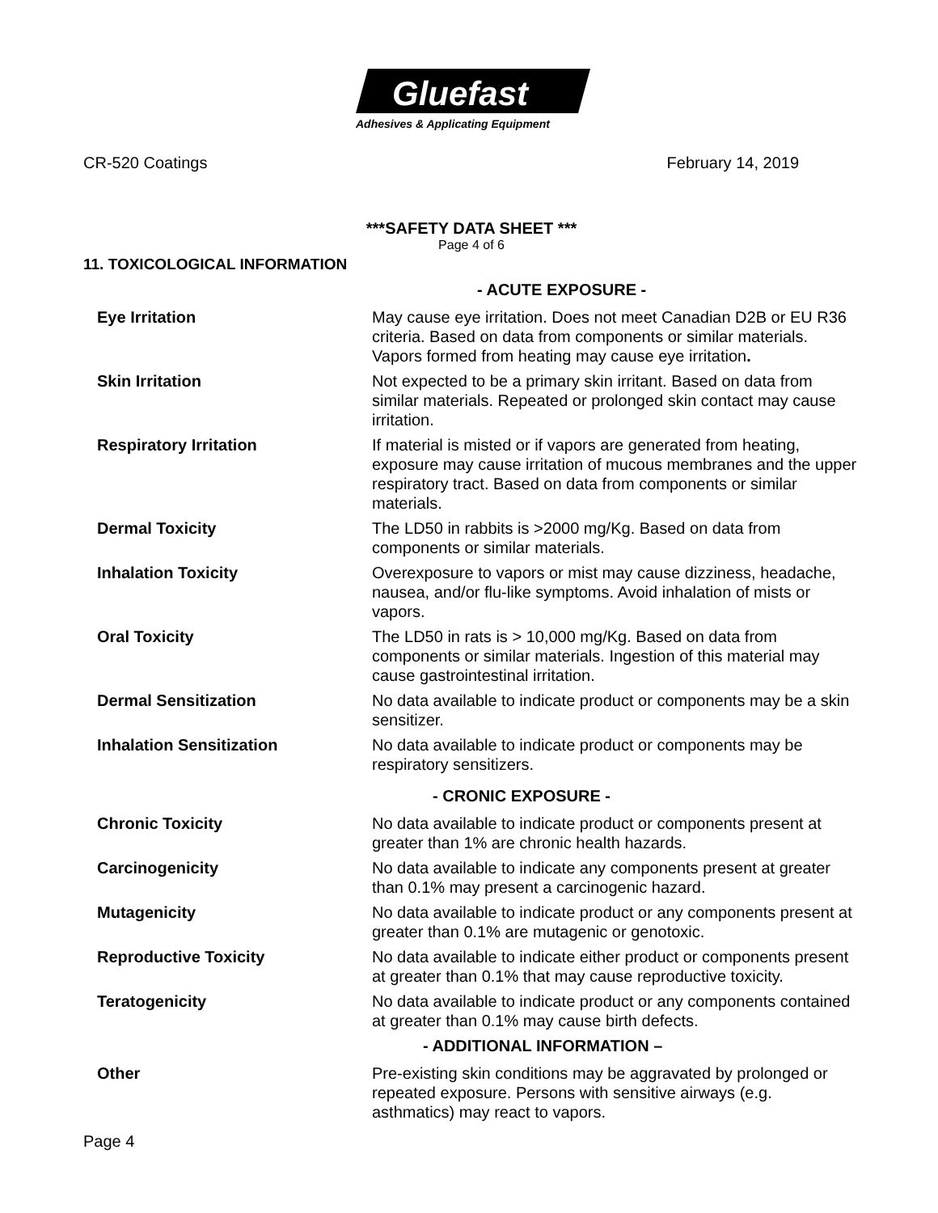Gluefast
Adhesives & Applicating Equipment
CR-520 Coatings February 14, 2019
***SAFETY DATA SHEET ***
Page 4 of 6
11. TOXICOLOGICAL INFORMATION
| | - ACUTE EXPOSURE - |
| Eye Irritation | May cause eye irritation. Does not meet Canadian D2B or EU R36 criteria. Based on data from components or similar materials. Vapors formed from heating may cause eye irritation . |
| Skin Irritation | Not expected to be a primary skin irritant. Based on data from similar materials. Repeated or prolonged skin contact may cause irritation. |
| Respiratory Irritation | If material is misted or if vapors are generated from heating, exposure may cause irritation of mucous membranes and the upper respiratory tract. Based on data from components or similar materials. |
| Dermal Toxicity | The LD50 in rabbits is >2000 mg/Kg. Based on data from components or similar materials. |
| Inhalation Toxicity | Overexposure to vapors or mist may cause dizziness, headache, nausea, and/or flu-like symptoms. Avoid inhalation of mists or vapors. |
| Oral Toxicity | The LD50 in rats is > 10,000 mg/Kg. Based on data from components or similar materials. Ingestion of this material may cause gastrointestinal irritation. |
| Dermal Sensitization | No data available to indicate product or components may be a skin sensitizer. |
| Inhalation Sensitization | No data available to indicate product or components may be respiratory sensitizers. |
| | - CRONIC EXPOSURE - |
| Chronic Toxicity | No data available to indicate product or components present at greater than 1% are chronic health hazards. |
| Carcinogenicity | No data available to indicate any components present at greater than 0.1% may present a carcinogenic hazard. |
| Mutagenicity | No data available to indicate product or any components present at greater than 0.1% are mutagenic or genotoxic. |
| Reproductive Toxicity | No data available to indicate either product or components present at greater than 0.1% that may cause reproductive toxicity. |
| Teratogenicity | No data available to indicate product or any components contained at greater than 0.1% may cause birth defects. |
| | - ADDITIONAL INFORMATION – |
| Other | Pre-existing skin conditions may be aggravated by prolonged or repeated exposure. Persons with sensitive airways (e.g. asthmatics) may react to vapors. |
Page 4